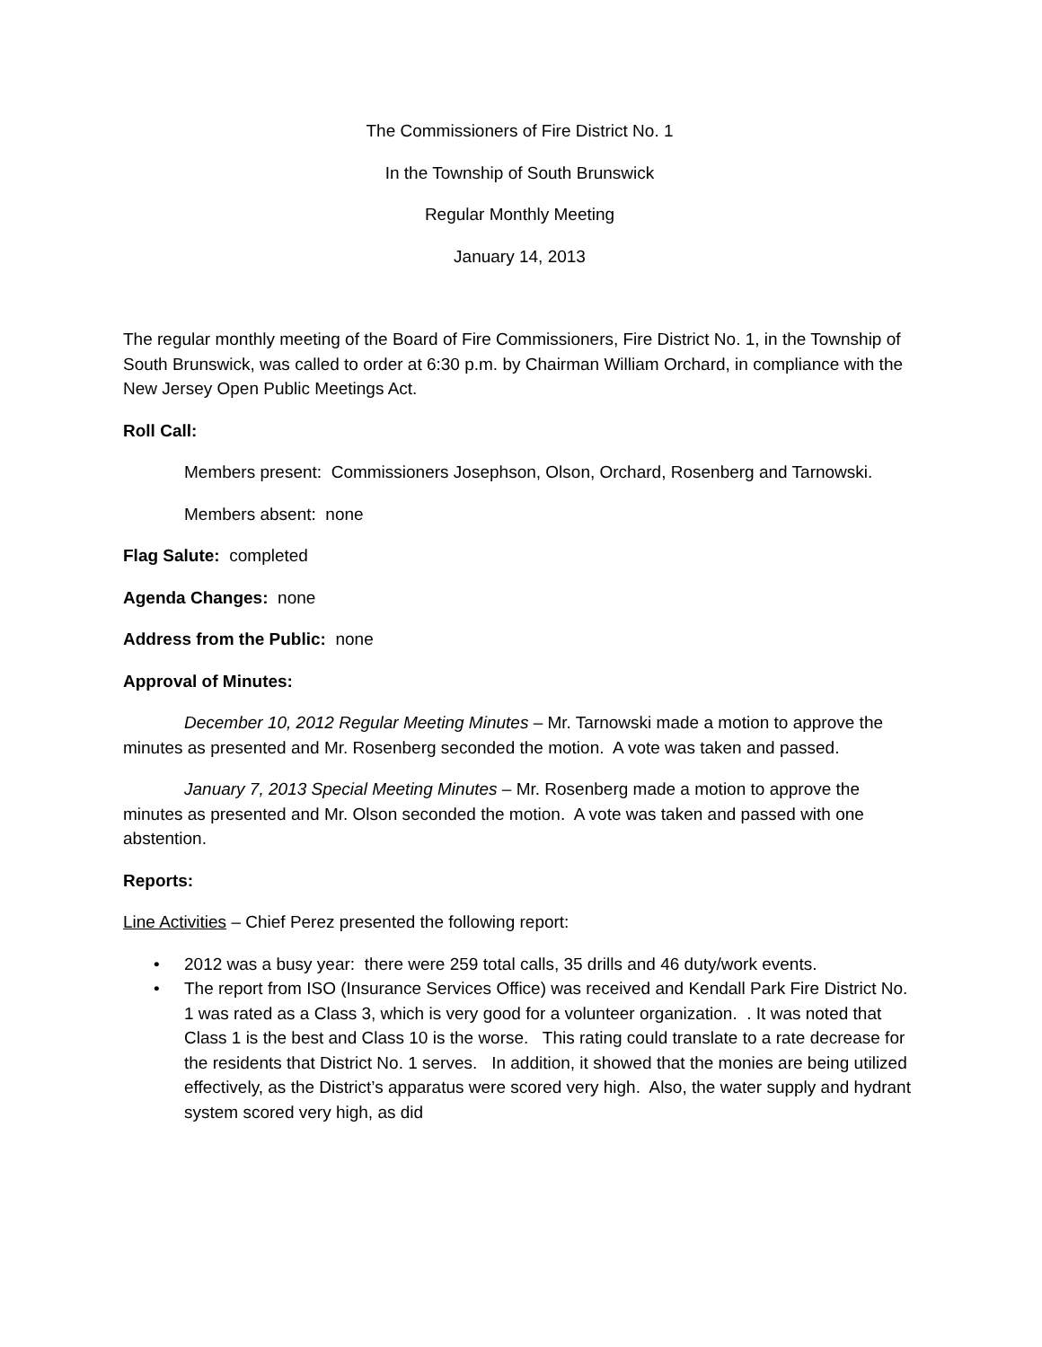The Commissioners of Fire District No. 1
In the Township of South Brunswick
Regular Monthly Meeting
January 14, 2013
The regular monthly meeting of the Board of Fire Commissioners, Fire District No. 1, in the Township of South Brunswick, was called to order at 6:30 p.m. by Chairman William Orchard, in compliance with the New Jersey Open Public Meetings Act.
Roll Call:
Members present: Commissioners Josephson, Olson, Orchard, Rosenberg and Tarnowski.
Members absent: none
Flag Salute: completed
Agenda Changes: none
Address from the Public: none
Approval of Minutes:
December 10, 2012 Regular Meeting Minutes – Mr. Tarnowski made a motion to approve the minutes as presented and Mr. Rosenberg seconded the motion. A vote was taken and passed.
January 7, 2013 Special Meeting Minutes – Mr. Rosenberg made a motion to approve the minutes as presented and Mr. Olson seconded the motion. A vote was taken and passed with one abstention.
Reports:
Line Activities – Chief Perez presented the following report:
• 2012 was a busy year: there were 259 total calls, 35 drills and 46 duty/work events.
• The report from ISO (Insurance Services Office) was received and Kendall Park Fire District No. 1 was rated as a Class 3, which is very good for a volunteer organization. . It was noted that Class 1 is the best and Class 10 is the worse. This rating could translate to a rate decrease for the residents that District No. 1 serves. In addition, it showed that the monies are being utilized effectively, as the District’s apparatus were scored very high. Also, the water supply and hydrant system scored very high, as did